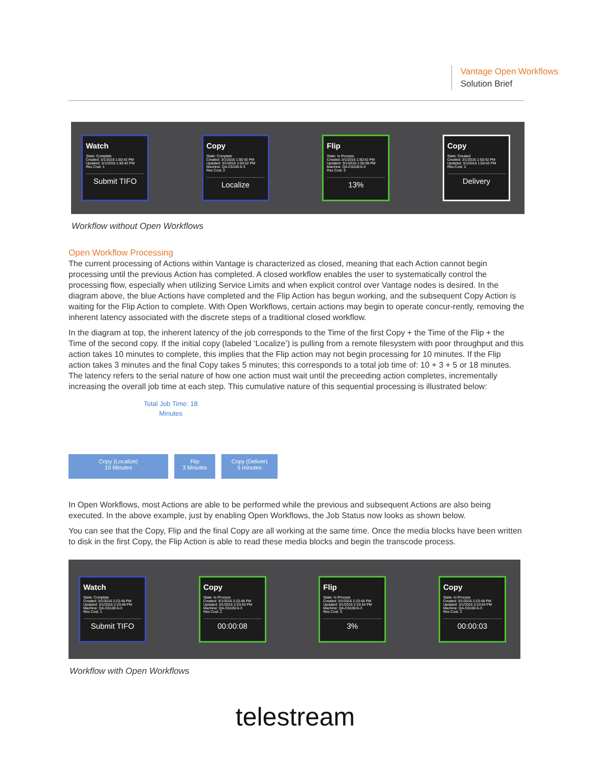Vantage Open Workflows
Solution Brief
Watch
State: Complete
Created: 3/1/2016 1:50:42 PM
Updated: 3/1/2016 1:50:42 PM
Res Cost: 1
Submit TIFO
Copy
State: Complete
Created: 3/1/2016 1:50:42 PM
Updated: 3/1/2016 1:50:52 PM
Machine: QA-C6100-5-3
Res Cost: 2
Localize
Flip
State: In Process
Created: 3/1/2016 1:50:42 PM
Updated: 3/1/2016 1:50:59 PM
Machine: QA-C6100-5-3
Res Cost: 3
13%
Copy
State: Created
Created: 3/1/2016 1:50:42 PM
Updated: 3/1/2016 1:50:42 PM
Res Cost: 2
Delivery
Workflow without Open Workflows
Open Workflow Processing
The current processing of Actions within Vantage is characterized as closed, meaning that each Action cannot begin processing until the previous Action has completed. A closed workflow enables the user to systematically control the processing flow, especially when utilizing Service Limits and when explicit control over Vantage nodes is desired. In the diagram above, the blue Actions have completed and the Flip Action has begun working, and the subsequent Copy Action is waiting for the Flip Action to complete. With Open Workflows, certain actions may begin to operate concur-rently, removing the inherent latency associated with the discrete steps of a traditional closed workflow.
In the diagram at top, the inherent latency of the job corresponds to the Time of the first Copy + the Time of the Flip + the Time of the second copy. If the initial copy (labeled ‘Localize’) is pulling from a remote filesystem with poor throughput and this action takes 10 minutes to complete, this implies that the Flip action may not begin processing for 10 minutes. If the Flip action takes 3 minutes and the final Copy takes 5 minutes; this corresponds to a total job time of: 10 + 3 + 5 or 18 minutes. The latency refers to the serial nature of how one action must wait until the preceeding action completes, incrementally increasing the overall job time at each step. This cumulative nature of this sequential processing is illustrated below:
Total Job Time: 18
Minutes
Copy (Localize)
10 Minutes
Flip
3 Mniutes
Copy (Deliver)
5 minutes
In Open Workflows, most Actions are able to be performed while the previous and subsequent Actions are also being executed. In the above example, just by enabling Open Workflows, the Job Status now looks as shown below.
You can see that the Copy, Flip and the final Copy are all working at the same time. Once the media blocks have been written to disk in the first Copy, the Flip Action is able to read these media blocks and begin the transcode process.
Watch
State: Complete
Created: 3/1/2016 2:23:48 PM
Updated: 3/1/2016 2:23:48 PM
Machine: QA-C6100-5-3
Res Cost: 1
Submit TIFO
Copy
State: In Process
Created: 3/1/2016 2:23:48 PM
Updated: 3/1/2016 2:23:50 PM
Machine: QA-C6100-5-3
Res Cost: 2
00:00:08
Flip
State: In Process
Created: 3/1/2016 2:23:48 PM
Updated: 3/1/2016 2:23:54 PM
Machine: QA-C6100-5-3
Res Cost: 3
3%
Copy
State: In Process
Created: 3/1/2016 2:23:48 PM
Updated: 3/1/2016 2:23:54 PM
Machine: QA-C6100-5-3
Res Cost: 2
00:00:03
Workflow with Open Workflows
telestream